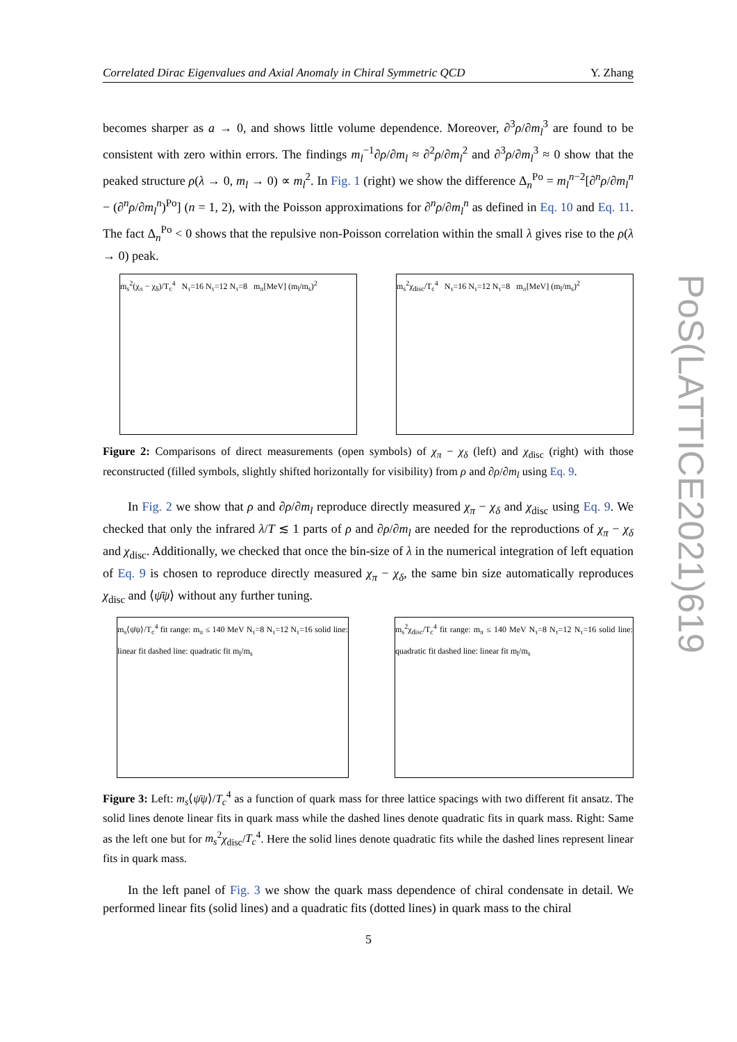Correlated Dirac Eigenvalues and Axial Anomaly in Chiral Symmetric QCD Y. Zhang
becomes sharper as a → 0, and shows little volume dependence. Moreover, ∂<sup>3</sup>ρ/∂m<sub>l</sub><sup>3</sup> are found to be consistent with zero within errors. The findings m<sub>l</sub><sup>−1</sup>∂ρ/∂m<sub>l</sub> ≈ ∂<sup>2</sup>ρ/∂m<sub>l</sub><sup>2</sup> and ∂<sup>3</sup>ρ/∂m<sub>l</sub><sup>3</sup> ≈ 0 show that the peaked structure ρ(λ → 0, m<sub>l</sub> → 0) ∝ m<sub>l</sub><sup>2</sup>. In Fig. 1 (right) we show the difference Δ<sub>n</sub><sup>Po</sup> = m<sub>l</sub><sup>n−2</sup>[∂<sup>n</sup>ρ/∂m<sub>l</sub><sup>n</sup> − (∂<sup>n</sup>ρ/∂m<sub>l</sub><sup>n</sup>)<sup>Po</sup>] (n = 1, 2), with the Poisson approximations for ∂<sup>n</sup>ρ/∂m<sub>l</sub><sup>n</sup> as defined in Eq. 10 and Eq. 11. The fact Δ<sub>n</sub><sup>Po</sup> < 0 shows that the repulsive non-Poisson correlation within the small λ gives rise to the ρ(λ → 0) peak.
m<sub>s</sub><sup>2</sup>(χ<sub>π</sub> − χ<sub>δ</sub>)/T<sub>c</sub><sup>4</sup> N<sub>τ</sub>=16 N<sub>τ</sub>=12 N<sub>τ</sub>=8 m<sub>π</sub>[MeV] (m<sub>l</sub>/m<sub>s</sub>)<sup>2</sup>
m<sub>s</sub><sup>2</sup>χ<sub>disc</sub>/T<sub>c</sub><sup>4</sup> N<sub>τ</sub>=16 N<sub>τ</sub>=12 N<sub>τ</sub>=8 m<sub>π</sub>[MeV] (m<sub>l</sub>/m<sub>s</sub>)<sup>2</sup>
Figure 2: Comparisons of direct measurements (open symbols) of χ<sub>π</sub> − χ<sub>δ</sub> (left) and χ<sub>disc</sub> (right) with those reconstructed (filled symbols, slightly shifted horizontally for visibility) from ρ and ∂ρ/∂m<sub>l</sub> using Eq. 9.
In Fig. 2 we show that ρ and ∂ρ/∂m<sub>l</sub> reproduce directly measured χ<sub>π</sub> − χ<sub>δ</sub> and χ<sub>disc</sub> using Eq. 9. We checked that only the infrared λ/T ≲ 1 parts of ρ and ∂ρ/∂m<sub>l</sub> are needed for the reproductions of χ<sub>π</sub> − χ<sub>δ</sub> and χ<sub>disc</sub>. Additionally, we checked that once the bin-size of λ in the numerical integration of left equation of Eq. 9 is chosen to reproduce directly measured χ<sub>π</sub> − χ<sub>δ</sub>, the same bin size automatically reproduces χ<sub>disc</sub> and ⟨ψ̄ψ⟩ without any further tuning.
m<sub>s</sub>⟨ψ̄ψ⟩/T<sub>c</sub><sup>4</sup> fit range: m<sub>π</sub> ≤ 140 MeV N<sub>τ</sub>=8 N<sub>τ</sub>=12 N<sub>τ</sub>=16 solid line: linear fit dashed line: quadratic fit m<sub>l</sub>/m<sub>s</sub>
m<sub>s</sub><sup>2</sup>χ<sub>disc</sub>/T<sub>c</sub><sup>4</sup> fit range: m<sub>π</sub> ≤ 140 MeV N<sub>τ</sub>=8 N<sub>τ</sub>=12 N<sub>τ</sub>=16 solid line: quadratic fit dashed line: linear fit m<sub>l</sub>/m<sub>s</sub>
Figure 3: Left: m<sub>s</sub>⟨ψ̄ψ⟩/T<sub>c</sub><sup>4</sup> as a function of quark mass for three lattice spacings with two different fit ansatz. The solid lines denote linear fits in quark mass while the dashed lines denote quadratic fits in quark mass. Right: Same as the left one but for m<sub>s</sub><sup>2</sup>χ<sub>disc</sub>/T<sub>c</sub><sup>4</sup>. Here the solid lines denote quadratic fits while the dashed lines represent linear fits in quark mass.
In the left panel of Fig. 3 we show the quark mass dependence of chiral condensate in detail. We performed linear fits (solid lines) and a quadratic fits (dotted lines) in quark mass to the chiral
PoS(LATTICE2021)619
5